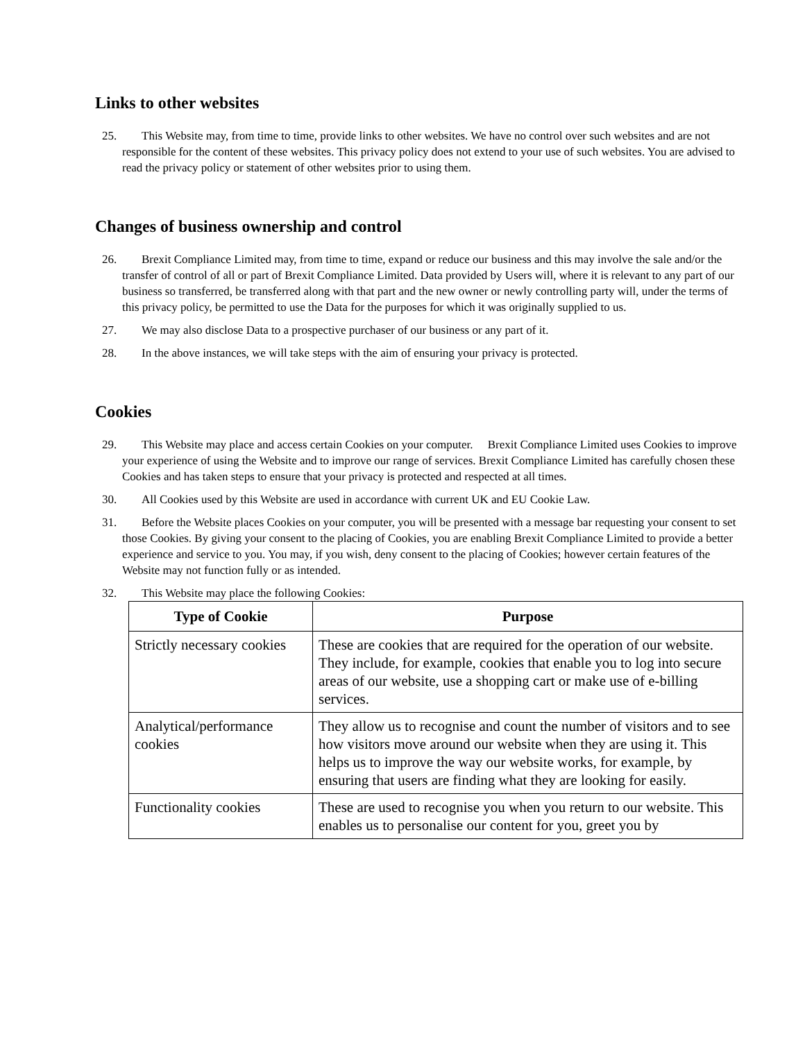Links to other websites
25. This Website may, from time to time, provide links to other websites. We have no control over such websites and are not responsible for the content of these websites. This privacy policy does not extend to your use of such websites. You are advised to read the privacy policy or statement of other websites prior to using them.
Changes of business ownership and control
26. Brexit Compliance Limited may, from time to time, expand or reduce our business and this may involve the sale and/or the transfer of control of all or part of Brexit Compliance Limited. Data provided by Users will, where it is relevant to any part of our business so transferred, be transferred along with that part and the new owner or newly controlling party will, under the terms of this privacy policy, be permitted to use the Data for the purposes for which it was originally supplied to us.
27. We may also disclose Data to a prospective purchaser of our business or any part of it.
28. In the above instances, we will take steps with the aim of ensuring your privacy is protected.
Cookies
29. This Website may place and access certain Cookies on your computer. Brexit Compliance Limited uses Cookies to improve your experience of using the Website and to improve our range of services. Brexit Compliance Limited has carefully chosen these Cookies and has taken steps to ensure that your privacy is protected and respected at all times.
30. All Cookies used by this Website are used in accordance with current UK and EU Cookie Law.
31. Before the Website places Cookies on your computer, you will be presented with a message bar requesting your consent to set those Cookies. By giving your consent to the placing of Cookies, you are enabling Brexit Compliance Limited to provide a better experience and service to you. You may, if you wish, deny consent to the placing of Cookies; however certain features of the Website may not function fully or as intended.
32. This Website may place the following Cookies:
| Type of Cookie | Purpose |
| --- | --- |
| Strictly necessary cookies | These are cookies that are required for the operation of our website. They include, for example, cookies that enable you to log into secure areas of our website, use a shopping cart or make use of e-billing services. |
| Analytical/performance cookies | They allow us to recognise and count the number of visitors and to see how visitors move around our website when they are using it. This helps us to improve the way our website works, for example, by ensuring that users are finding what they are looking for easily. |
| Functionality cookies | These are used to recognise you when you return to our website. This enables us to personalise our content for you, greet you by |